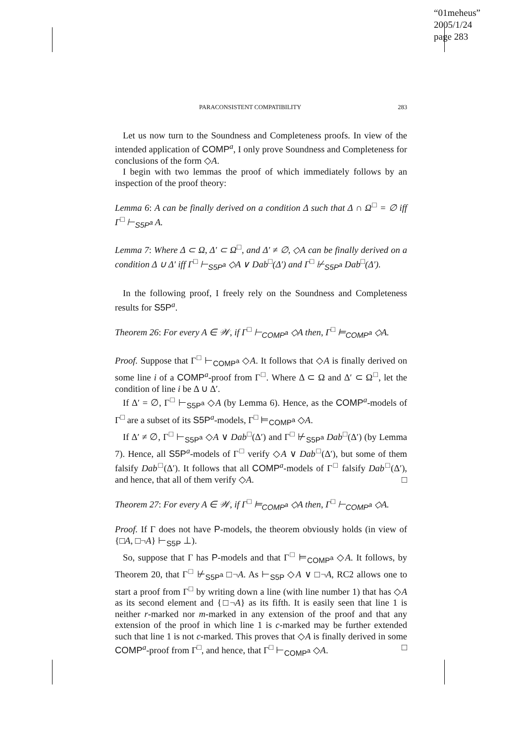“01meheus”
2005/1/24
page 283
PARACONSISTENT COMPATIBILITY 283
Let us now turn to the Soundness and Completeness proofs. In view of the intended application of COMP<sup>a</sup>, I only prove Soundness and Completeness for conclusions of the form ◇A.
I begin with two lemmas the proof of which immediately follows by an inspection of the proof theory:
Lemma 6: A can be finally derived on a condition Δ such that Δ ∩ Ω<sup>□</sup> = ∅ iff Γ<sup>□</sup> ⊢<sub>S5P<sup>a</sup></sub> A.
Lemma 7: Where Δ ⊂ Ω, Δ′ ⊂ Ω<sup>□</sup>, and Δ′ ≠ ∅, ◇A can be finally derived on a condition Δ ∪ Δ′ iff Γ<sup>□</sup> ⊢<sub>S5P<sup>a</sup></sub> ◇A ∨ Dab<sup>□</sup>(Δ′) and Γ<sup>□</sup> ⊬<sub>S5P<sup>a</sup></sub> Dab<sup>□</sup>(Δ′).
In the following proof, I freely rely on the Soundness and Completeness results for S5P<sup>a</sup>.
Theorem 26: For every A ∈ 𝒲, if Γ<sup>□</sup> ⊢<sub>COMP<sup>a</sup></sub> ◇A then, Γ<sup>□</sup> ⊨<sub>COMP<sup>a</sup></sub> ◇A.
Proof. Suppose that Γ<sup>□</sup> ⊢<sub>COMP<sup>a</sup></sub> ◇A. It follows that ◇A is finally derived on some line i of a COMP<sup>a</sup>-proof from Γ<sup>□</sup>. Where Δ ⊂ Ω and Δ′ ⊂ Ω<sup>□</sup>, let the condition of line i be Δ ∪ Δ′.
If Δ′ = ∅, Γ<sup>□</sup> ⊢<sub>S5P<sup>a</sup></sub> ◇A (by Lemma 6). Hence, as the COMP<sup>a</sup>-models of Γ<sup>□</sup> are a subset of its S5P<sup>a</sup>-models, Γ<sup>□</sup> ⊨<sub>COMP<sup>a</sup></sub> ◇A.
If Δ′ ≠ ∅, Γ<sup>□</sup> ⊢<sub>S5P<sup>a</sup></sub> ◇A ∨ Dab<sup>□</sup>(Δ′) and Γ<sup>□</sup> ⊬<sub>S5P<sup>a</sup></sub> Dab<sup>□</sup>(Δ′) (by Lemma 7). Hence, all S5P<sup>a</sup>-models of Γ<sup>□</sup> verify ◇A ∨ Dab<sup>□</sup>(Δ′), but some of them falsify Dab<sup>□</sup>(Δ′). It follows that all COMP<sup>a</sup>-models of Γ<sup>□</sup> falsify Dab<sup>□</sup>(Δ′), and hence, that all of them verify ◇A. □
Theorem 27: For every A ∈ 𝒲, if Γ<sup>□</sup> ⊨<sub>COMP<sup>a</sup></sub> ◇A then, Γ<sup>□</sup> ⊢<sub>COMP<sup>a</sup></sub> ◇A.
Proof. If Γ does not have P-models, the theorem obviously holds (in view of {□A, □¬A} ⊢<sub>S5P</sub> ⊥).
So, suppose that Γ has P-models and that Γ<sup>□</sup> ⊨<sub>COMP<sup>a</sup></sub> ◇A. It follows, by Theorem 20, that Γ<sup>□</sup> ⊬<sub>S5P<sup>a</sup></sub> □¬A. As ⊢<sub>S5P</sub> ◇A ∨ □¬A, RC2 allows one to start a proof from Γ<sup>□</sup> by writing down a line (with line number 1) that has ◇A as its second element and {□¬A} as its fifth. It is easily seen that line 1 is neither r-marked nor m-marked in any extension of the proof and that any extension of the proof in which line 1 is c-marked may be further extended such that line 1 is not c-marked. This proves that ◇A is finally derived in some COMP<sup>a</sup>-proof from Γ<sup>□</sup>, and hence, that Γ<sup>□</sup> ⊢<sub>COMP<sup>a</sup></sub> ◇A. □